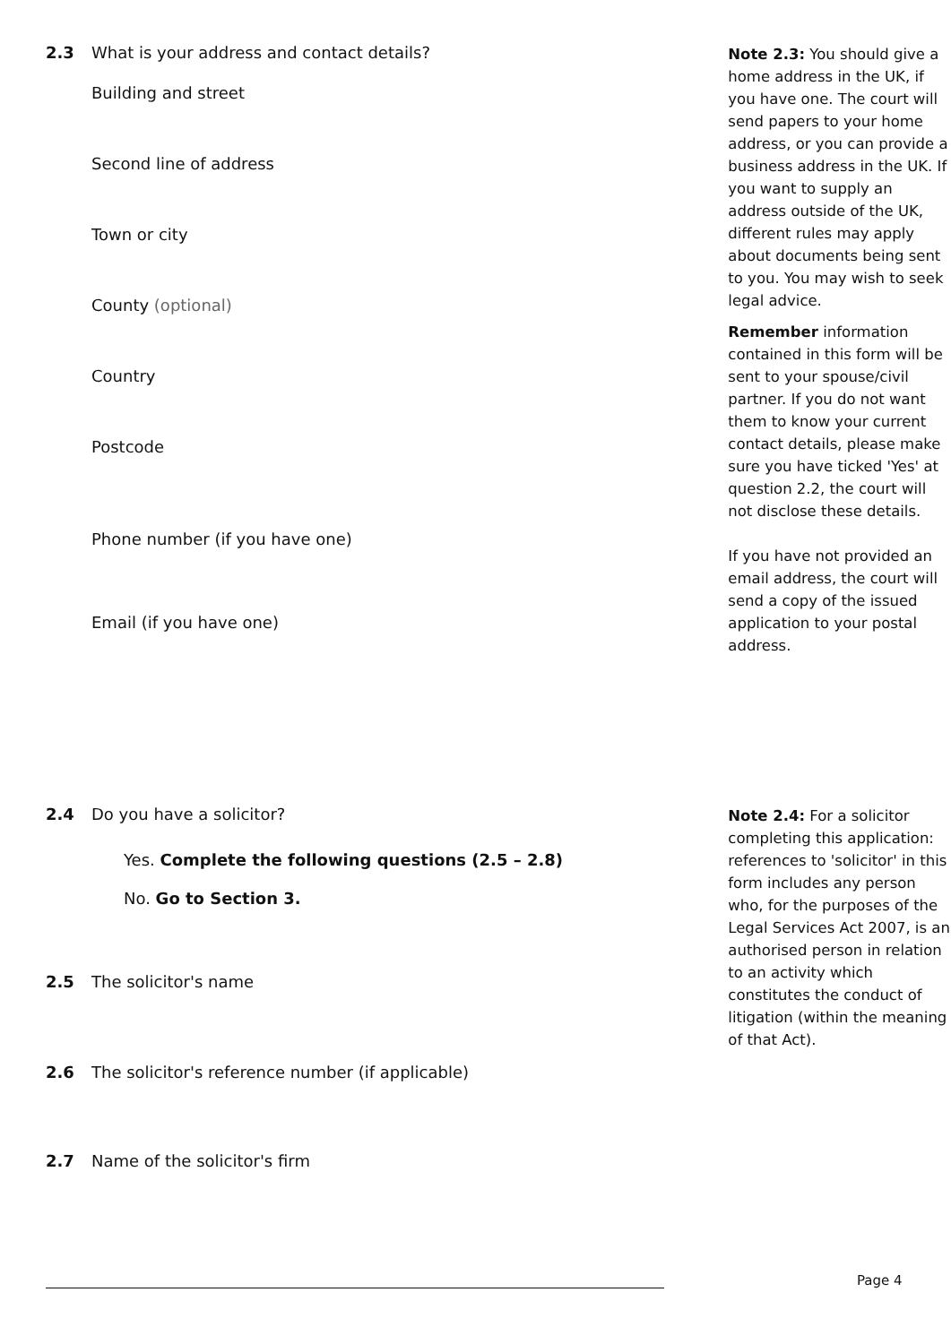2.3 What is your address and contact details?
Building and street
Second line of address
Town or city
County (optional)
Country
Postcode
Phone number (if you have one)
Email (if you have one)
Note 2.3: You should give a home address in the UK, if you have one. The court will send papers to your home address, or you can provide a business address in the UK. If you want to supply an address outside of the UK, different rules may apply about documents being sent to you. You may wish to seek legal advice.
Remember information contained in this form will be sent to your spouse/civil partner. If you do not want them to know your current contact details, please make sure you have ticked 'Yes' at question 2.2, the court will not disclose these details.
If you have not provided an email address, the court will send a copy of the issued application to your postal address.
2.4 Do you have a solicitor?
Yes. Complete the following questions (2.5 – 2.8)
No. Go to Section 3.
2.5 The solicitor's name
2.6 The solicitor's reference number (if applicable)
2.7 Name of the solicitor's firm
Note 2.4: For a solicitor completing this application: references to 'solicitor' in this form includes any person who, for the purposes of the Legal Services Act 2007, is an authorised person in relation to an activity which constitutes the conduct of litigation (within the meaning of that Act).
Page 4